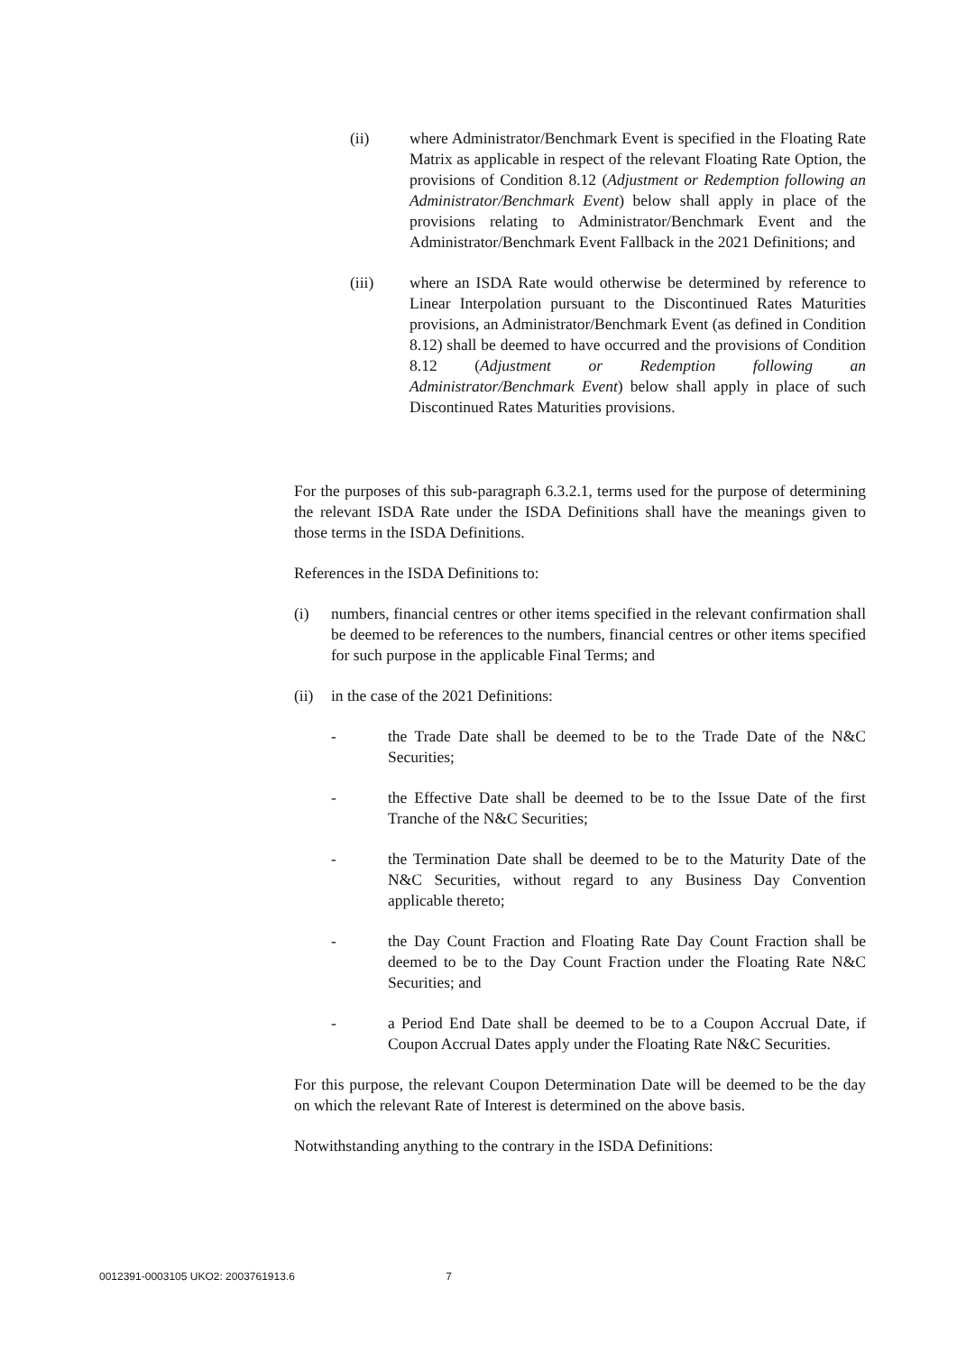(ii) where Administrator/Benchmark Event is specified in the Floating Rate Matrix as applicable in respect of the relevant Floating Rate Option, the provisions of Condition 8.12 (Adjustment or Redemption following an Administrator/Benchmark Event) below shall apply in place of the provisions relating to Administrator/Benchmark Event and the Administrator/Benchmark Event Fallback in the 2021 Definitions; and
(iii) where an ISDA Rate would otherwise be determined by reference to Linear Interpolation pursuant to the Discontinued Rates Maturities provisions, an Administrator/Benchmark Event (as defined in Condition 8.12) shall be deemed to have occurred and the provisions of Condition 8.12 (Adjustment or Redemption following an Administrator/Benchmark Event) below shall apply in place of such Discontinued Rates Maturities provisions.
For the purposes of this sub-paragraph 6.3.2.1, terms used for the purpose of determining the relevant ISDA Rate under the ISDA Definitions shall have the meanings given to those terms in the ISDA Definitions.
References in the ISDA Definitions to:
(i) numbers, financial centres or other items specified in the relevant confirmation shall be deemed to be references to the numbers, financial centres or other items specified for such purpose in the applicable Final Terms; and
(ii)
in the case of the 2021 Definitions:
- the Trade Date shall be deemed to be to the Trade Date of the N&C Securities;
- the Effective Date shall be deemed to be to the Issue Date of the first Tranche of the N&C Securities;
- the Termination Date shall be deemed to be to the Maturity Date of the N&C Securities, without regard to any Business Day Convention applicable thereto;
- the Day Count Fraction and Floating Rate Day Count Fraction shall be deemed to be to the Day Count Fraction under the Floating Rate N&C Securities; and
- a Period End Date shall be deemed to be to a Coupon Accrual Date, if Coupon Accrual Dates apply under the Floating Rate N&C Securities.
For this purpose, the relevant Coupon Determination Date will be deemed to be the day on which the relevant Rate of Interest is determined on the above basis.
Notwithstanding anything to the contrary in the ISDA Definitions:
0012391-0003105 UKO2: 2003761913.6 7